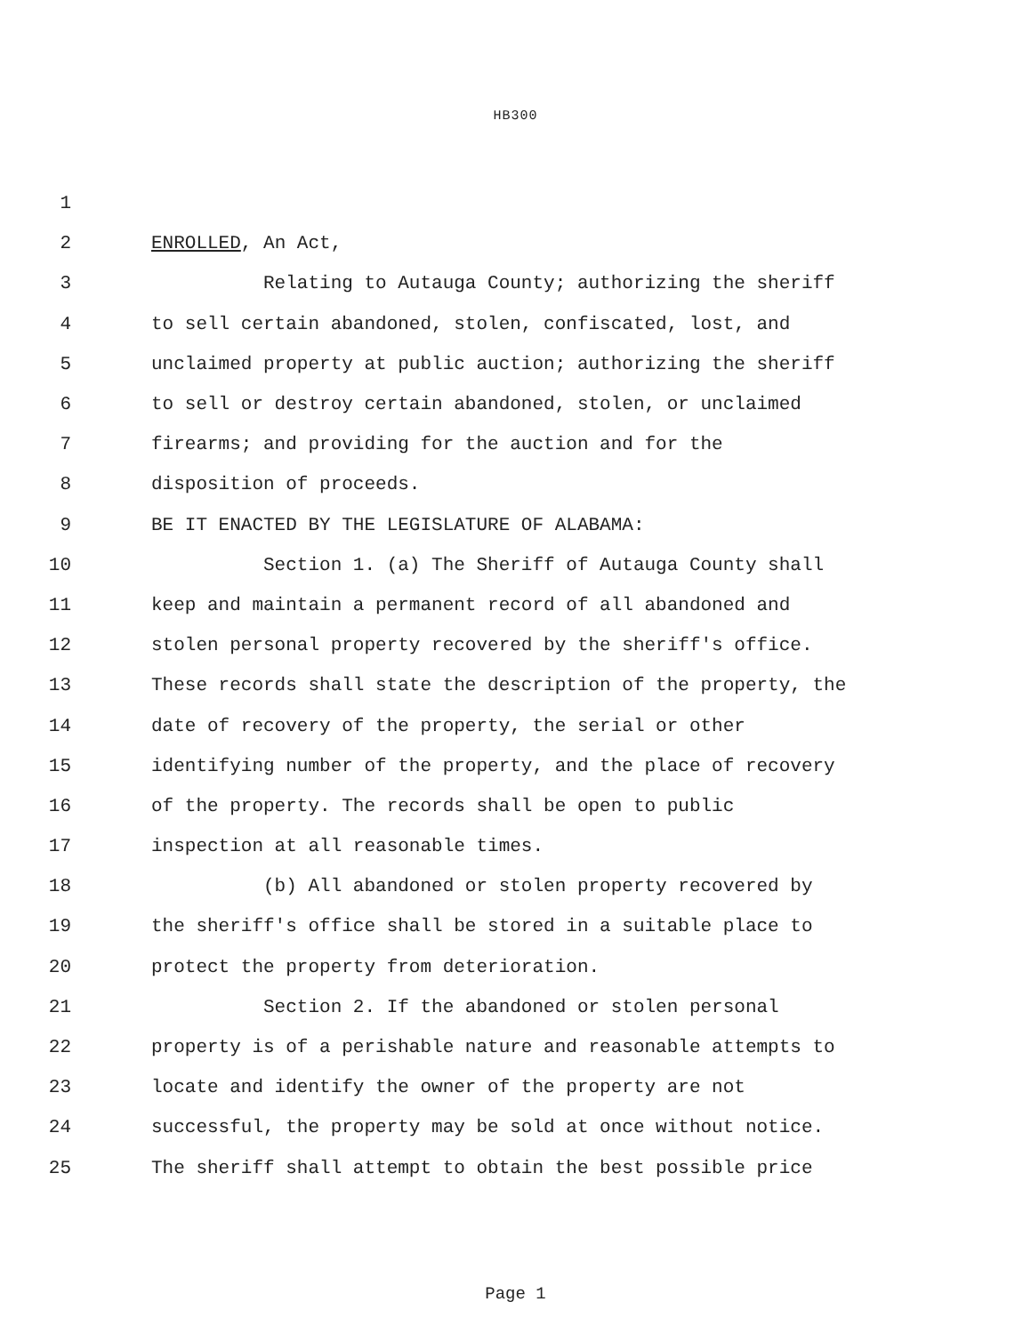HB300
1
2 ENROLLED, An Act,
3 Relating to Autauga County; authorizing the sheriff
4 to sell certain abandoned, stolen, confiscated, lost, and
5 unclaimed property at public auction; authorizing the sheriff
6 to sell or destroy certain abandoned, stolen, or unclaimed
7 firearms; and providing for the auction and for the
8 disposition of proceeds.
9 BE IT ENACTED BY THE LEGISLATURE OF ALABAMA:
10 Section 1. (a) The Sheriff of Autauga County shall
11 keep and maintain a permanent record of all abandoned and
12 stolen personal property recovered by the sheriff's office.
13 These records shall state the description of the property, the
14 date of recovery of the property, the serial or other
15 identifying number of the property, and the place of recovery
16 of the property. The records shall be open to public
17 inspection at all reasonable times.
18 (b) All abandoned or stolen property recovered by
19 the sheriff's office shall be stored in a suitable place to
20 protect the property from deterioration.
21 Section 2. If the abandoned or stolen personal
22 property is of a perishable nature and reasonable attempts to
23 locate and identify the owner of the property are not
24 successful, the property may be sold at once without notice.
25 The sheriff shall attempt to obtain the best possible price
Page 1